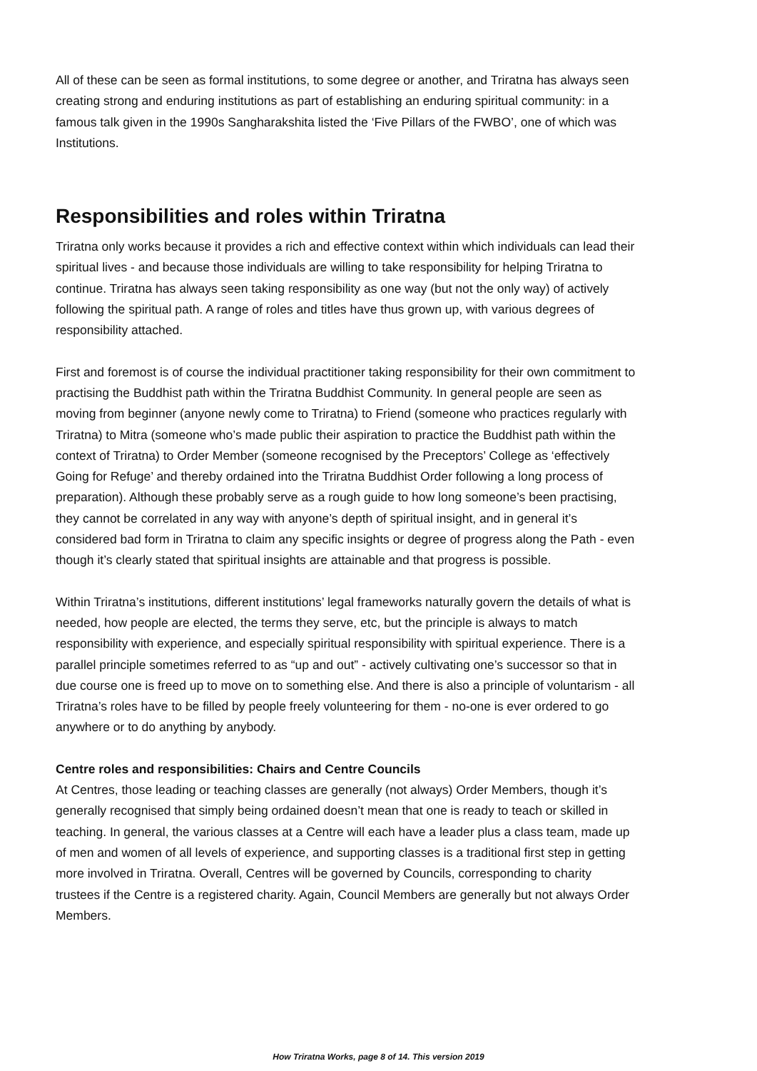All of these can be seen as formal institutions, to some degree or another, and Triratna has always seen creating strong and enduring institutions as part of establishing an enduring spiritual community: in a famous talk given in the 1990s Sangharakshita listed the ‘Five Pillars of the FWBO’, one of which was Institutions.
Responsibilities and roles within Triratna
Triratna only works because it provides a rich and effective context within which individuals can lead their spiritual lives - and because those individuals are willing to take responsibility for helping Triratna to continue. Triratna has always seen taking responsibility as one way (but not the only way) of actively following the spiritual path. A range of roles and titles have thus grown up, with various degrees of responsibility attached.
First and foremost is of course the individual practitioner taking responsibility for their own commitment to practising the Buddhist path within the Triratna Buddhist Community. In general people are seen as moving from beginner (anyone newly come to Triratna) to Friend (someone who practices regularly with Triratna) to Mitra (someone who’s made public their aspiration to practice the Buddhist path within the context of Triratna) to Order Member (someone recognised by the Preceptors’ College as ‘effectively Going for Refuge’ and thereby ordained into the Triratna Buddhist Order following a long process of preparation). Although these probably serve as a rough guide to how long someone’s been practising, they cannot be correlated in any way with anyone’s depth of spiritual insight, and in general it’s considered bad form in Triratna to claim any specific insights or degree of progress along the Path - even though it’s clearly stated that spiritual insights are attainable and that progress is possible.
Within Triratna’s institutions, different institutions’ legal frameworks naturally govern the details of what is needed, how people are elected, the terms they serve, etc, but the principle is always to match responsibility with experience, and especially spiritual responsibility with spiritual experience. There is a parallel principle sometimes referred to as “up and out” - actively cultivating one’s successor so that in due course one is freed up to move on to something else. And there is also a principle of voluntarism - all Triratna’s roles have to be filled by people freely volunteering for them - no-one is ever ordered to go anywhere or to do anything by anybody.
Centre roles and responsibilities: Chairs and Centre Councils
At Centres, those leading or teaching classes are generally (not always) Order Members, though it’s generally recognised that simply being ordained doesn’t mean that one is ready to teach or skilled in teaching. In general, the various classes at a Centre will each have a leader plus a class team, made up of men and women of all levels of experience, and supporting classes is a traditional first step in getting more involved in Triratna. Overall, Centres will be governed by Councils, corresponding to charity trustees if the Centre is a registered charity. Again, Council Members are generally but not always Order Members.
How Triratna Works, page 8 of 14. This version 2019